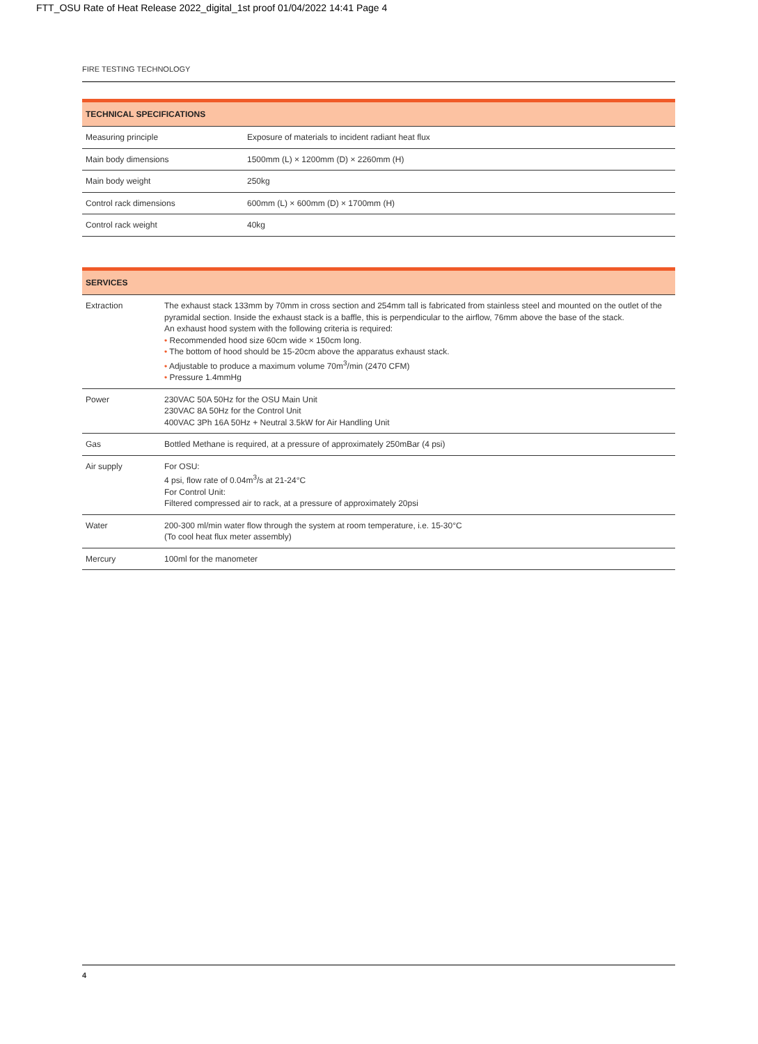FTT_OSU Rate of Heat Release 2022_digital_1st proof 01/04/2022 14:41 Page 4
FIRE TESTING TECHNOLOGY
| TECHNICAL SPECIFICATIONS | |
| --- | --- |
| Measuring principle | Exposure of materials to incident radiant heat flux |
| Main body dimensions | 1500mm (L) × 1200mm (D) × 2260mm (H) |
| Main body weight | 250kg |
| Control rack dimensions | 600mm (L) × 600mm (D) × 1700mm (H) |
| Control rack weight | 40kg |
| SERVICES | |
| --- | --- |
| Extraction | The exhaust stack 133mm by 70mm in cross section and 254mm tall is fabricated from stainless steel and mounted on the outlet of the pyramidal section. Inside the exhaust stack is a baffle, this is perpendicular to the airflow, 76mm above the base of the stack. An exhaust hood system with the following criteria is required: • Recommended hood size 60cm wide × 150cm long. • The bottom of hood should be 15-20cm above the apparatus exhaust stack. • Adjustable to produce a maximum volume 70m<sup>3</sup>/min (2470 CFM) • Pressure 1.4mmHg |
| Power | 230VAC 50A 50Hz for the OSU Main Unit 230VAC 8A 50Hz for the Control Unit 400VAC 3Ph 16A 50Hz + Neutral 3.5kW for Air Handling Unit |
| Gas | Bottled Methane is required, at a pressure of approximately 250mBar (4 psi) |
| Air supply | For OSU: 4 psi, flow rate of 0.04m<sup>3</sup>/s at 21-24°C For Control Unit: Filtered compressed air to rack, at a pressure of approximately 20psi |
| Water | 200-300 ml/min water flow through the system at room temperature, i.e. 15-30°C (To cool heat flux meter assembly) |
| Mercury | 100ml for the manometer |
4